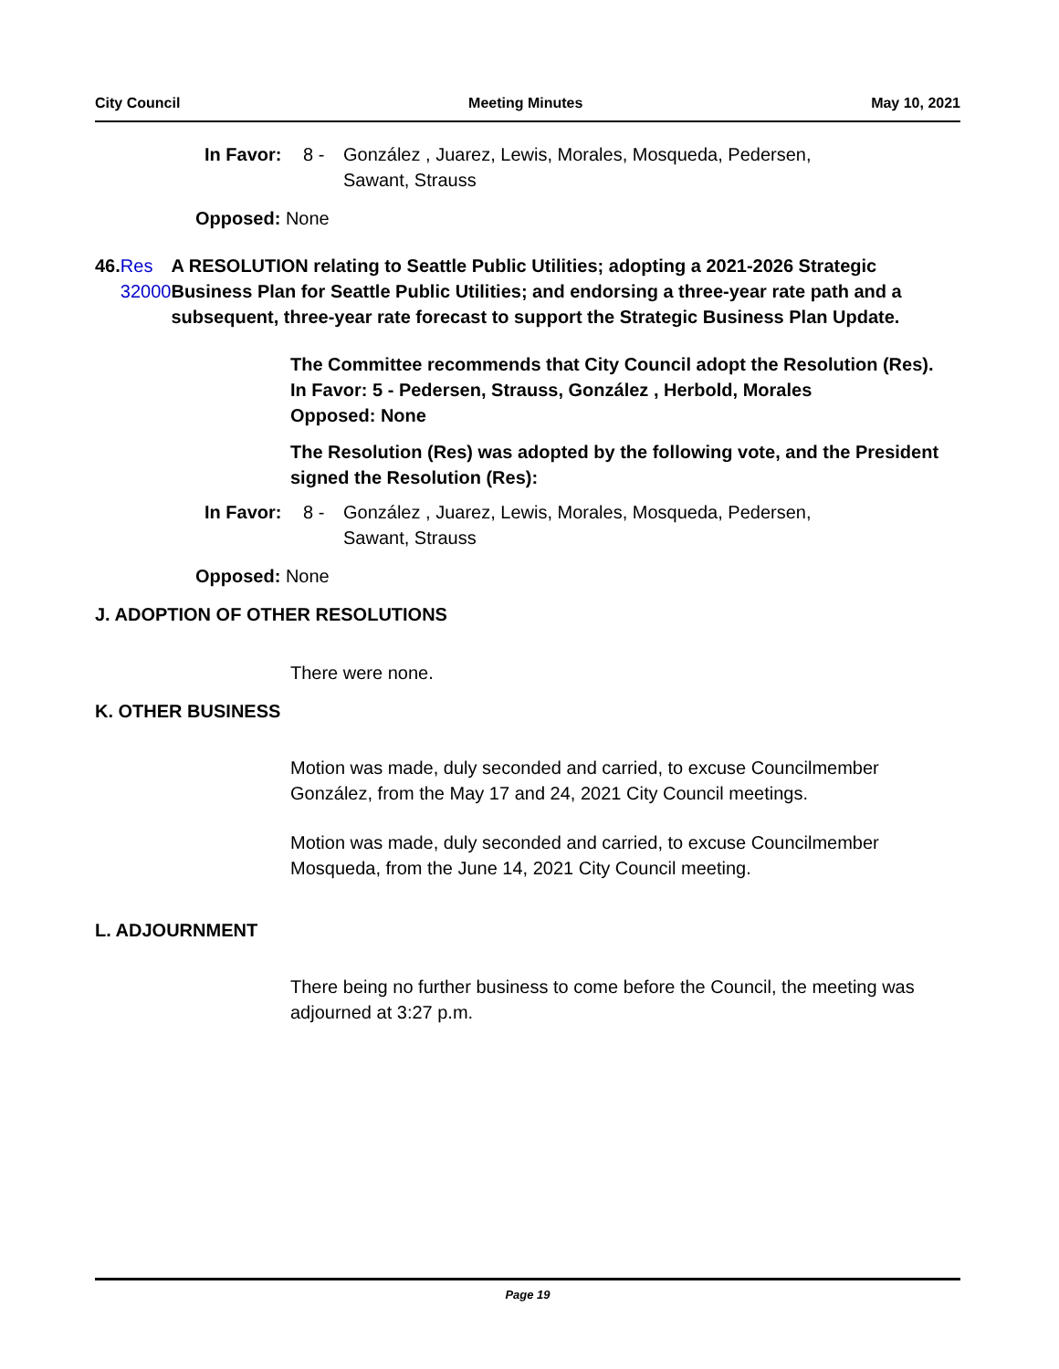City Council Meeting Minutes May 10, 2021
In Favor: 8 - González , Juarez, Lewis, Morales, Mosqueda, Pedersen,
Sawant, Strauss
Opposed: None
46. Res 32000 A RESOLUTION relating to Seattle Public Utilities; adopting a 2021-2026 Strategic Business Plan for Seattle Public Utilities; and endorsing a three-year rate path and a subsequent, three-year rate forecast to support the Strategic Business Plan Update.
The Committee recommends that City Council adopt the Resolution (Res).
In Favor: 5 - Pedersen, Strauss, González , Herbold, Morales
Opposed: None
The Resolution (Res) was adopted by the following vote, and the President signed the Resolution (Res):
In Favor: 8 - González , Juarez, Lewis, Morales, Mosqueda, Pedersen,
Sawant, Strauss
Opposed: None
J. ADOPTION OF OTHER RESOLUTIONS
There were none.
K. OTHER BUSINESS
Motion was made, duly seconded and carried, to excuse Councilmember González, from the May 17 and 24, 2021 City Council meetings.
Motion was made, duly seconded and carried, to excuse Councilmember Mosqueda, from the June 14, 2021 City Council meeting.
L. ADJOURNMENT
There being no further business to come before the Council, the meeting was adjourned at 3:27 p.m.
Page 19